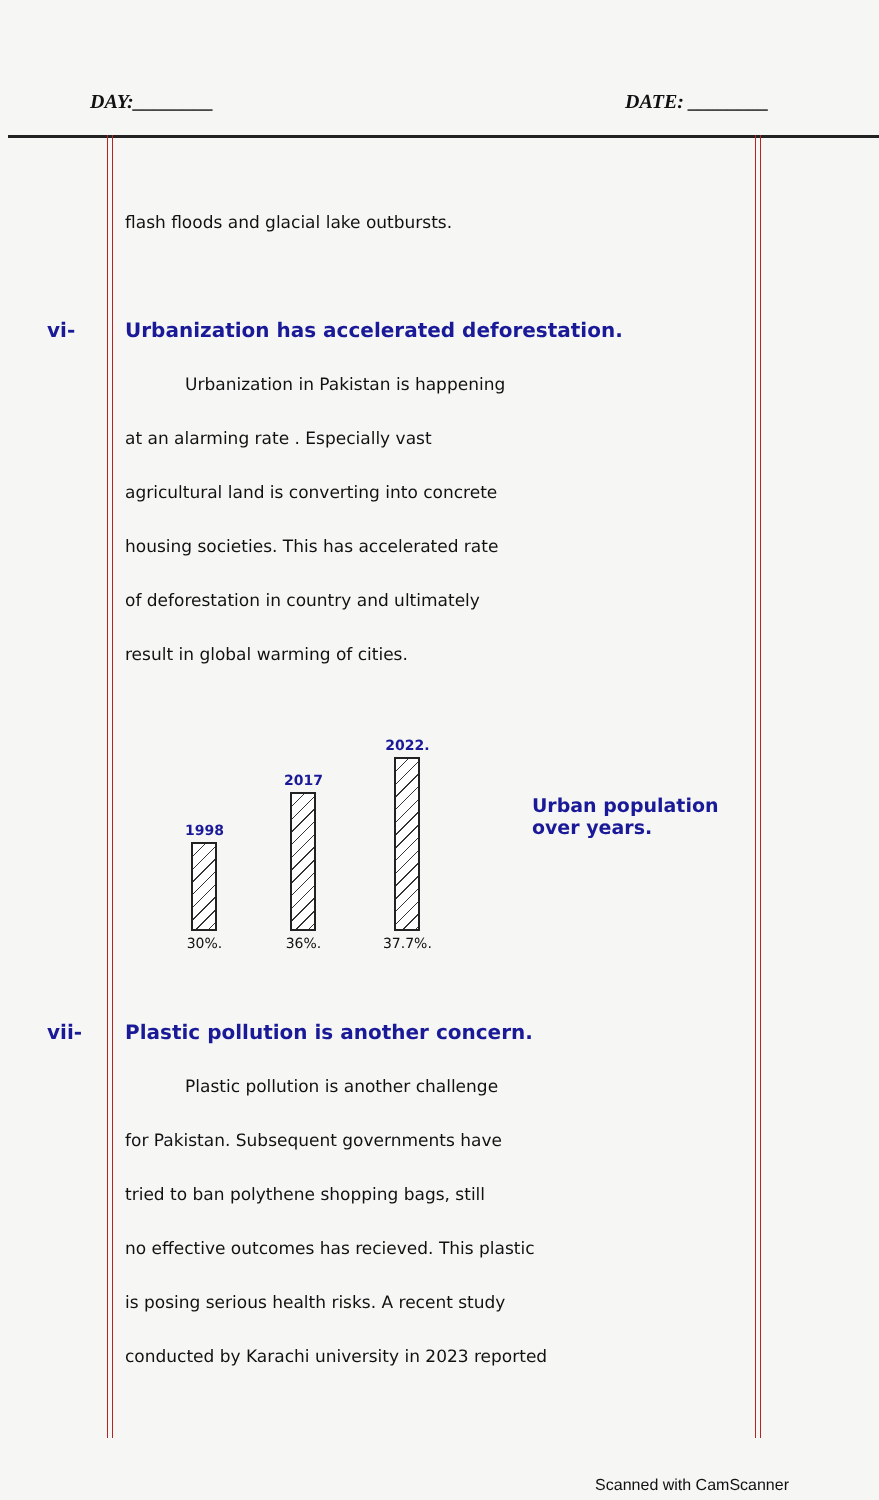DAY:________ DATE: ________
flash floods and glacial lake outbursts.
vi- Urbanization has accelerated deforestation.
Urbanization in Pakistan is happening
at an alarming rate . Especially vast
agricultural land is converting into concrete
housing societies. This has accelerated rate
of deforestation in country and ultimately
result in global warming of cities.
1998
30%.
2017
36%.
2022.
37.7%.
Urban population
over years.
vii- Plastic pollution is another concern.
Plastic pollution is another challenge
for Pakistan. Subsequent governments have
tried to ban polythene shopping bags, still
no effective outcomes has recieved. This plastic
is posing serious health risks. A recent study
conducted by Karachi university in 2023 reported
Scanned with CamScanner